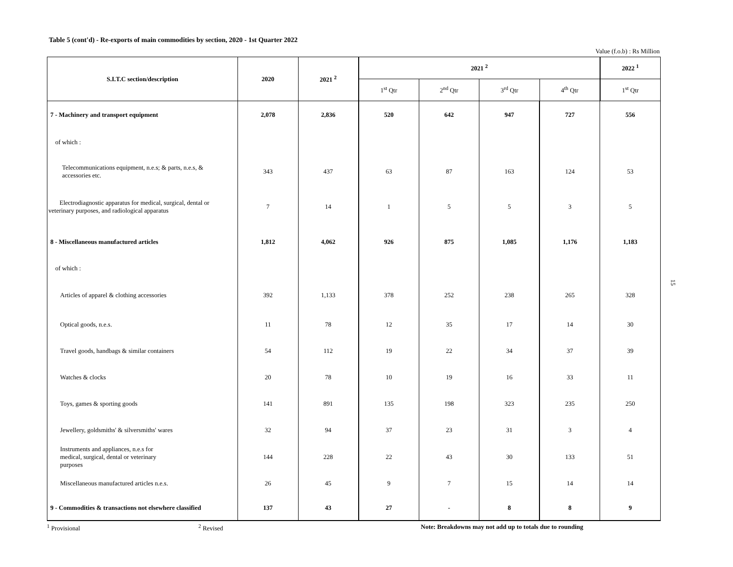Table 5 (cont'd) - Re-exports of main commodities by section, 2020 - 1st Quarter 2022
Value (f.o.b) : Rs Million
| S.I.T.C section/description | 2020 | 2021 <sup>2</sup> | 2021 <sup>2</sup> | | | | 2022 <sup>1</sup> |
| --- | --- | --- | --- | --- | --- | --- | --- |
| | | | 1<sup>st</sup> Qtr | 2<sup>nd</sup> Qtr | 3<sup>rd</sup> Qtr | 4<sup>th</sup> Qtr | 1<sup>st</sup> Qtr |
| 7 - Machinery and transport equipment | 2,078 | 2,836 | 520 | 642 | 947 | 727 | 556 |
| of which : | | | | | | | |
| Telecommunications equipment, n.e.s; & parts, n.e.s, & accessories etc. | 343 | 437 | 63 | 87 | 163 | 124 | 53 |
| Electrodiagnostic apparatus for medical, surgical, dental or veterinary purposes, and radiological apparatus | 7 | 14 | 1 | 5 | 5 | 3 | 5 |
| 8 - Miscellaneous manufactured articles | 1,812 | 4,062 | 926 | 875 | 1,085 | 1,176 | 1,183 |
| of which : | | | | | | | |
| Articles of apparel & clothing accessories | 392 | 1,133 | 378 | 252 | 238 | 265 | 328 |
| Optical goods, n.e.s. | 11 | 78 | 12 | 35 | 17 | 14 | 30 |
| Travel goods, handbags & similar containers | 54 | 112 | 19 | 22 | 34 | 37 | 39 |
| Watches & clocks | 20 | 78 | 10 | 19 | 16 | 33 | 11 |
| Toys, games & sporting goods | 141 | 891 | 135 | 198 | 323 | 235 | 250 |
| Jewellery, goldsmiths' & silversmiths' wares | 32 | 94 | 37 | 23 | 31 | 3 | 4 |
| Instruments and appliances, n.e.s for medical, surgical, dental or veterinary purposes | 144 | 228 | 22 | 43 | 30 | 133 | 51 |
| Miscellaneous manufactured articles n.e.s. | 26 | 45 | 9 | 7 | 15 | 14 | 14 |
| 9 - Commodities & transactions not elsewhere classified | 137 | 43 | 27 | - | 8 | 8 | 9 |
<sup>1</sup> Provisional <sup>2</sup> Revised Note: Breakdowns may not add up to totals due to rounding
15